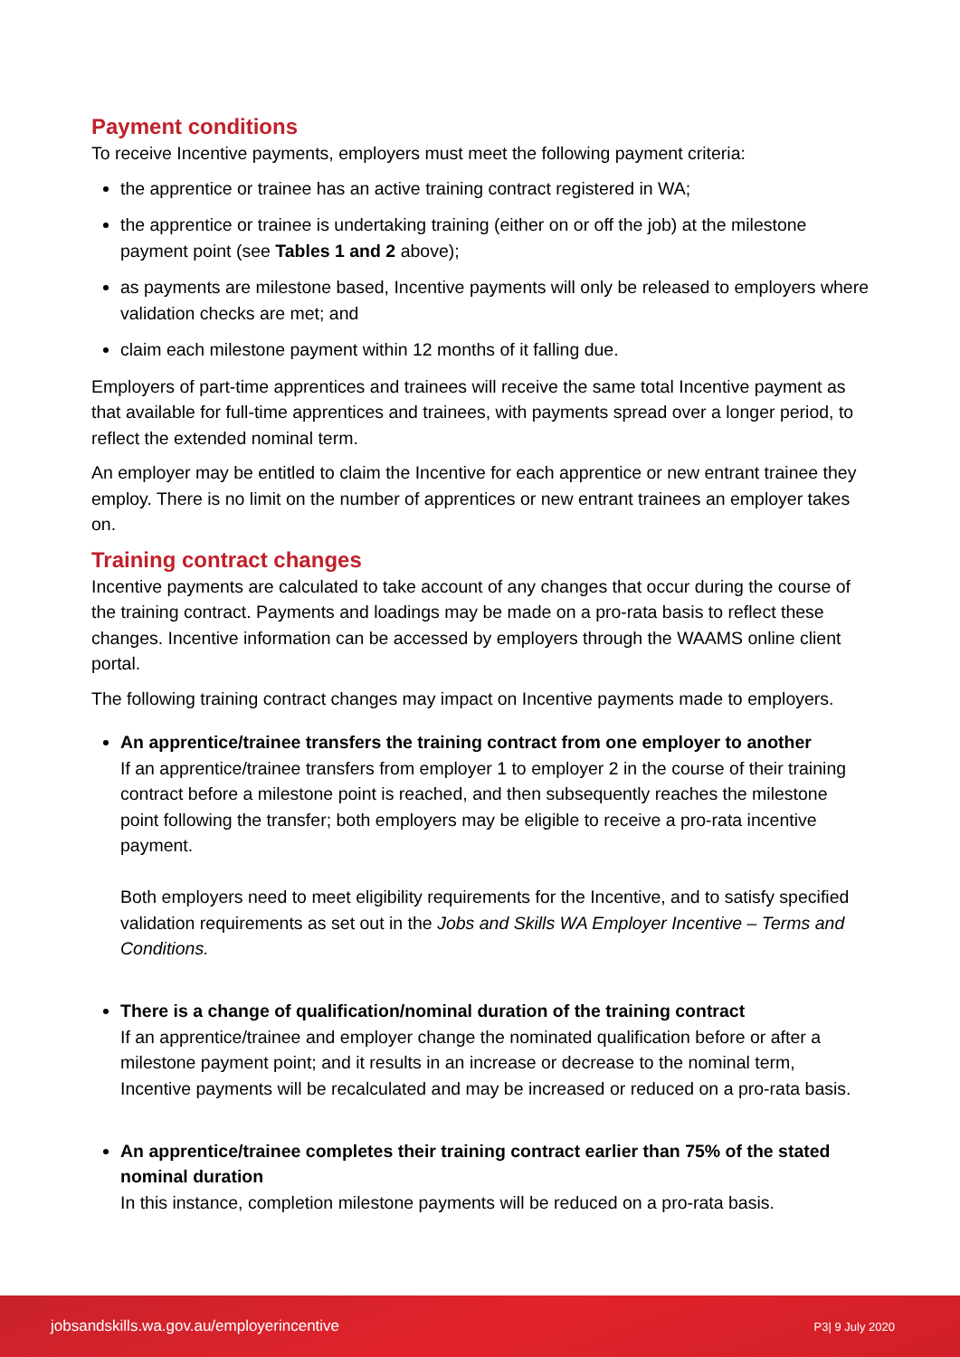Payment conditions
To receive Incentive payments, employers must meet the following payment criteria:
the apprentice or trainee has an active training contract registered in WA;
the apprentice or trainee is undertaking training (either on or off the job) at the milestone payment point (see Tables 1 and 2 above);
as payments are milestone based, Incentive payments will only be released to employers where validation checks are met; and
claim each milestone payment within 12 months of it falling due.
Employers of part-time apprentices and trainees will receive the same total Incentive payment as that available for full-time apprentices and trainees, with payments spread over a longer period, to reflect the extended nominal term.
An employer may be entitled to claim the Incentive for each apprentice or new entrant trainee they employ. There is no limit on the number of apprentices or new entrant trainees an employer takes on.
Training contract changes
Incentive payments are calculated to take account of any changes that occur during the course of the training contract. Payments and loadings may be made on a pro-rata basis to reflect these changes. Incentive information can be accessed by employers through the WAAMS online client portal.
The following training contract changes may impact on Incentive payments made to employers.
An apprentice/trainee transfers the training contract from one employer to another
If an apprentice/trainee transfers from employer 1 to employer 2 in the course of their training contract before a milestone point is reached, and then subsequently reaches the milestone point following the transfer; both employers may be eligible to receive a pro-rata incentive payment.
Both employers need to meet eligibility requirements for the Incentive, and to satisfy specified validation requirements as set out in the Jobs and Skills WA Employer Incentive – Terms and Conditions.
There is a change of qualification/nominal duration of the training contract
If an apprentice/trainee and employer change the nominated qualification before or after a milestone payment point; and it results in an increase or decrease to the nominal term, Incentive payments will be recalculated and may be increased or reduced on a pro-rata basis.
An apprentice/trainee completes their training contract earlier than 75% of the stated nominal duration
In this instance, completion milestone payments will be reduced on a pro-rata basis.
jobsandskills.wa.gov.au/employerincentive P3| 9 July 2020